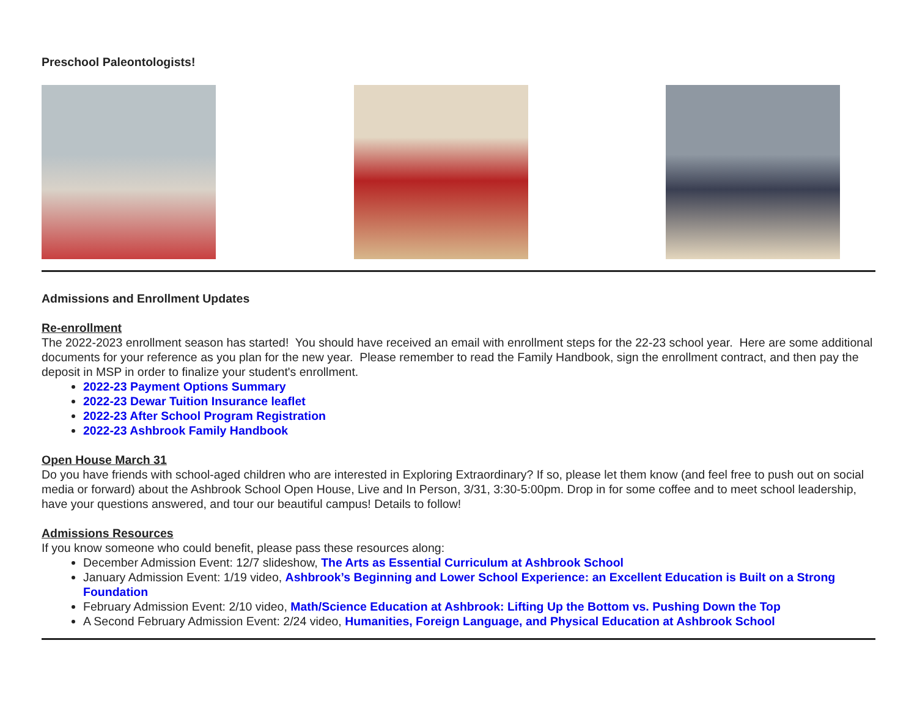Preschool Paleontologists!
Admissions and Enrollment Updates
Re-enrollment
The 2022-2023 enrollment season has started! You should have received an email with enrollment steps for the 22-23 school year. Here are some additional documents for your reference as you plan for the new year. Please remember to read the Family Handbook, sign the enrollment contract, and then pay the deposit in MSP in order to finalize your student's enrollment.
2022-23 Payment Options Summary
2022-23 Dewar Tuition Insurance leaflet
2022-23 After School Program Registration
2022-23 Ashbrook Family Handbook
Open House March 31
Do you have friends with school-aged children who are interested in Exploring Extraordinary? If so, please let them know (and feel free to push out on social media or forward) about the Ashbrook School Open House, Live and In Person, 3/31, 3:30-5:00pm. Drop in for some coffee and to meet school leadership, have your questions answered, and tour our beautiful campus! Details to follow!
Admissions Resources
If you know someone who could benefit, please pass these resources along:
December Admission Event: 12/7 slideshow, The Arts as Essential Curriculum at Ashbrook School
January Admission Event: 1/19 video, Ashbrook’s Beginning and Lower School Experience: an Excellent Education is Built on a Strong Foundation
February Admission Event: 2/10 video, Math/Science Education at Ashbrook: Lifting Up the Bottom vs. Pushing Down the Top
A Second February Admission Event: 2/24 video, Humanities, Foreign Language, and Physical Education at Ashbrook School